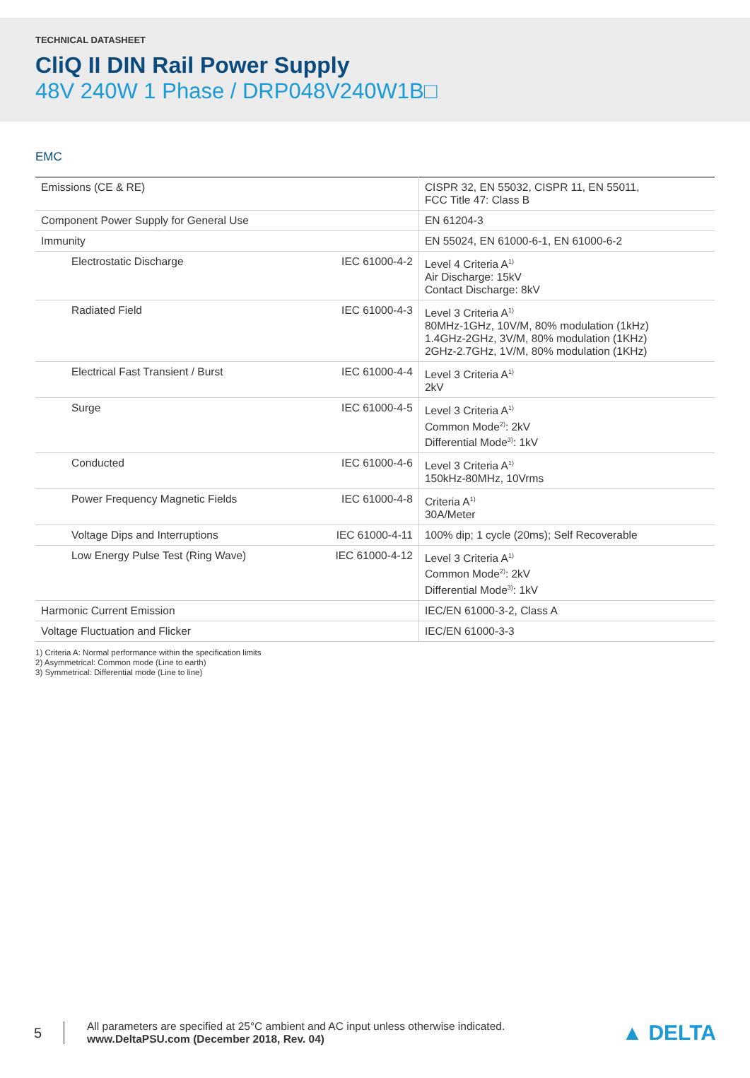TECHNICAL DATASHEET
CliQ II DIN Rail Power Supply
48V 240W 1 Phase / DRP048V240W1B□
EMC
| Emissions (CE & RE) | | CISPR 32, EN 55032, CISPR 11, EN 55011, FCC Title 47: Class B |
| Component Power Supply for General Use | | EN 61204-3 |
| Immunity | | EN 55024, EN 61000-6-1, EN 61000-6-2 |
| Electrostatic Discharge | IEC 61000-4-2 | Level 4 Criteria A<sup>1)</sup> Air Discharge: 15kV Contact Discharge: 8kV |
| Radiated Field | IEC 61000-4-3 | Level 3 Criteria A<sup>1)</sup> 80MHz-1GHz, 10V/M, 80% modulation (1kHz) 1.4GHz-2GHz, 3V/M, 80% modulation (1KHz) 2GHz-2.7GHz, 1V/M, 80% modulation (1KHz) |
| Electrical Fast Transient / Burst | IEC 61000-4-4 | Level 3 Criteria A<sup>1)</sup> 2kV |
| Surge | IEC 61000-4-5 | Level 3 Criteria A<sup>1)</sup> Common Mode<sup>2)</sup>: 2kV Differential Mode<sup>3)</sup>: 1kV |
| Conducted | IEC 61000-4-6 | Level 3 Criteria A<sup>1)</sup> 150kHz-80MHz, 10Vrms |
| Power Frequency Magnetic Fields | IEC 61000-4-8 | Criteria A<sup>1)</sup> 30A/Meter |
| Voltage Dips and Interruptions | IEC 61000-4-11 | 100% dip; 1 cycle (20ms); Self Recoverable |
| Low Energy Pulse Test (Ring Wave) | IEC 61000-4-12 | Level 3 Criteria A<sup>1)</sup> Common Mode<sup>2)</sup>: 2kV Differential Mode<sup>3)</sup>: 1kV |
| Harmonic Current Emission | | IEC/EN 61000-3-2, Class A |
| Voltage Fluctuation and Flicker | | IEC/EN 61000-3-3 |
1) Criteria A: Normal performance within the specification limits
2) Asymmetrical: Common mode (Line to earth)
3) Symmetrical: Differential mode (Line to line)
5
All parameters are specified at 25°C ambient and AC input unless otherwise indicated.
www.DeltaPSU.com (December 2018, Rev. 04)
▲ DELTA